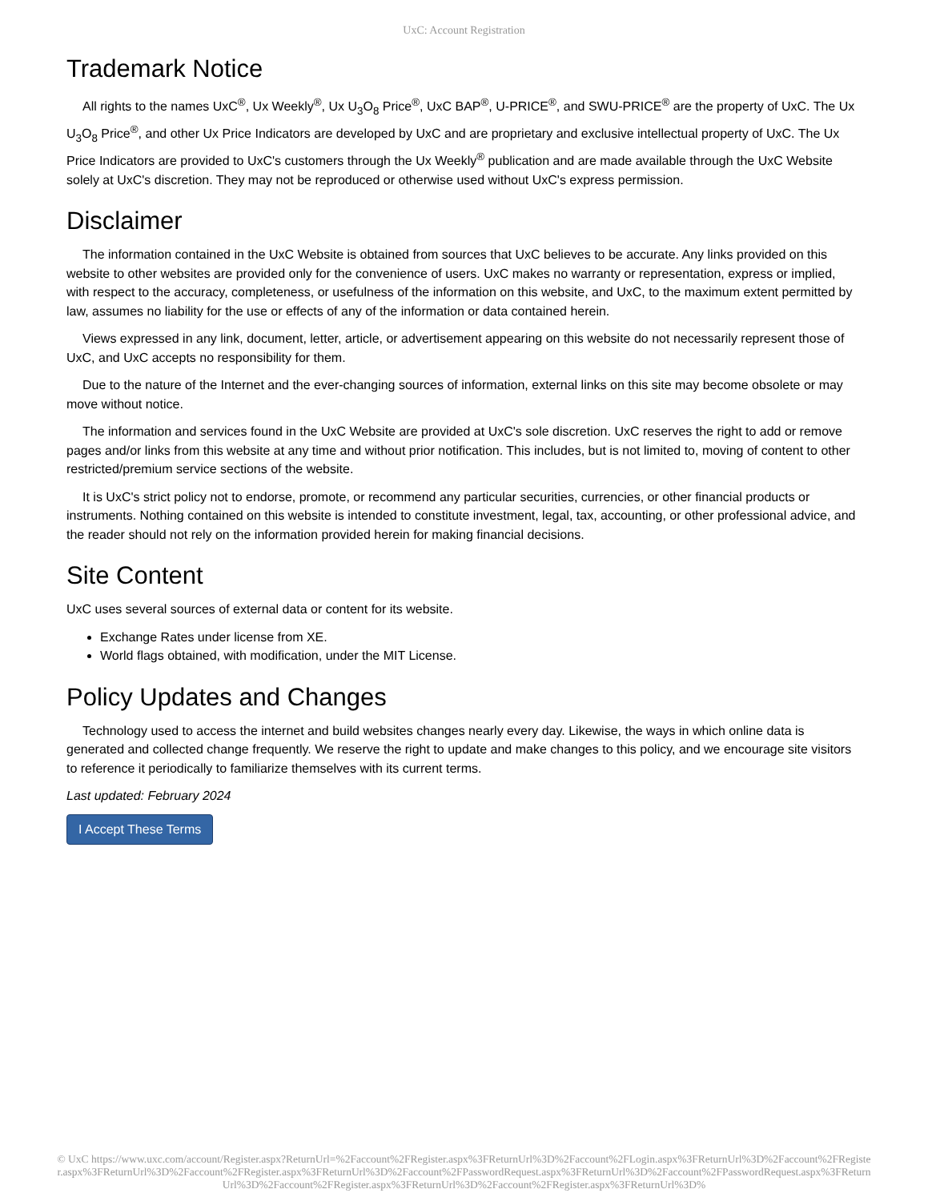UxC: Account Registration
Trademark Notice
All rights to the names UxC<sup>®</sup>, Ux Weekly<sup>®</sup>, Ux U<sub>3</sub>O<sub>8</sub> Price<sup>®</sup>, UxC BAP<sup>®</sup>, U-PRICE<sup>®</sup>, and SWU-PRICE<sup>®</sup> are the property of UxC. The Ux U<sub>3</sub>O<sub>8</sub> Price<sup>®</sup>, and other Ux Price Indicators are developed by UxC and are proprietary and exclusive intellectual property of UxC. The Ux Price Indicators are provided to UxC's customers through the Ux Weekly<sup>®</sup> publication and are made available through the UxC Website solely at UxC's discretion. They may not be reproduced or otherwise used without UxC's express permission.
Disclaimer
The information contained in the UxC Website is obtained from sources that UxC believes to be accurate. Any links provided on this website to other websites are provided only for the convenience of users. UxC makes no warranty or representation, express or implied, with respect to the accuracy, completeness, or usefulness of the information on this website, and UxC, to the maximum extent permitted by law, assumes no liability for the use or effects of any of the information or data contained herein.
Views expressed in any link, document, letter, article, or advertisement appearing on this website do not necessarily represent those of UxC, and UxC accepts no responsibility for them.
Due to the nature of the Internet and the ever-changing sources of information, external links on this site may become obsolete or may move without notice.
The information and services found in the UxC Website are provided at UxC's sole discretion. UxC reserves the right to add or remove pages and/or links from this website at any time and without prior notification. This includes, but is not limited to, moving of content to other restricted/premium service sections of the website.
It is UxC's strict policy not to endorse, promote, or recommend any particular securities, currencies, or other financial products or instruments. Nothing contained on this website is intended to constitute investment, legal, tax, accounting, or other professional advice, and the reader should not rely on the information provided herein for making financial decisions.
Site Content
UxC uses several sources of external data or content for its website.
Exchange Rates under license from XE.
World flags obtained, with modification, under the MIT License.
Policy Updates and Changes
Technology used to access the internet and build websites changes nearly every day. Likewise, the ways in which online data is generated and collected change frequently. We reserve the right to update and make changes to this policy, and we encourage site visitors to reference it periodically to familiarize themselves with its current terms.
Last updated: February 2024
I Accept These Terms
© UxC https://www.uxc.com/account/Register.aspx?ReturnUrl=%2Faccount%2FRegister.aspx%3FReturnUrl%3D%2Faccount%2FLogin.aspx%3FReturnUrl%3D%2Faccount%2FRegister.aspx%3FReturnUrl%3D%2Faccount%2FRegister.aspx%3FReturnUrl%3D%2Faccount%2FPasswordRequest.aspx%3FReturnUrl%3D%2Faccount%2FPasswordRequest.aspx%3FReturnUrl%3D%2Faccount%2FRegister.aspx%3FReturnUrl%3D%2Faccount%2FRegister.aspx%3FReturnUrl%3D%